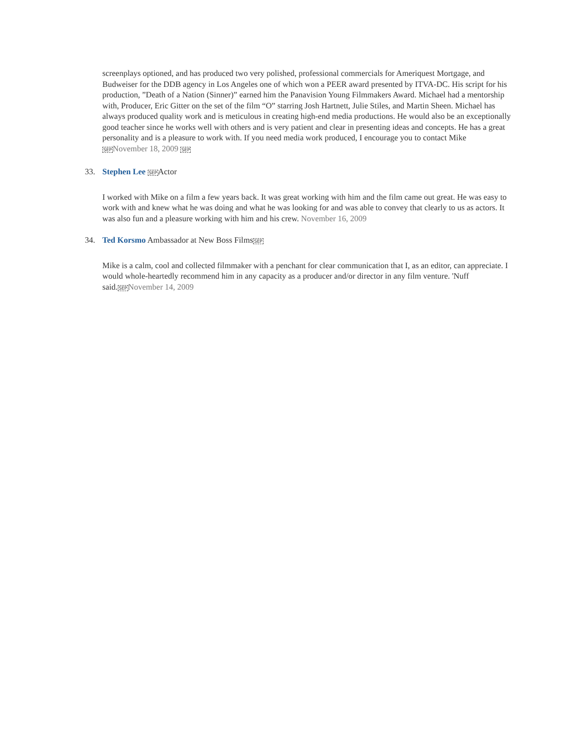screenplays optioned, and has produced two very polished, professional commercials for Ameriquest Mortgage, and Budweiser for the DDB agency in Los Angeles one of which won a PEER award presented by ITVA-DC. His script for his production, ”Death of a Nation (Sinner)” earned him the Panavision Young Filmmakers Award. Michael had a mentorship with, Producer, Eric Gitter on the set of the film “O” starring Josh Hartnett, Julie Stiles, and Martin Sheen. Michael has always produced quality work and is meticulous in creating high-end media productions. He would also be an exceptionally good teacher since he works well with others and is very patient and clear in presenting ideas and concepts. He has a great personality and is a pleasure to work with. If you need media work produced, I encourage you to contact Mike SEP November 18, 2009 SEP
33. Stephen Lee SEPActor
I worked with Mike on a film a few years back. It was great working with him and the film came out great. He was easy to work with and knew what he was doing and what he was looking for and was able to convey that clearly to us as actors. It was also fun and a pleasure working with him and his crew. November 16, 2009
34. Ted Korsmo Ambassador at New Boss FilmsSEP
Mike is a calm, cool and collected filmmaker with a penchant for clear communication that I, as an editor, can appreciate. I would whole-heartedly recommend him in any capacity as a producer and/or director in any film venture. 'Nuff said.SEP November 14, 2009